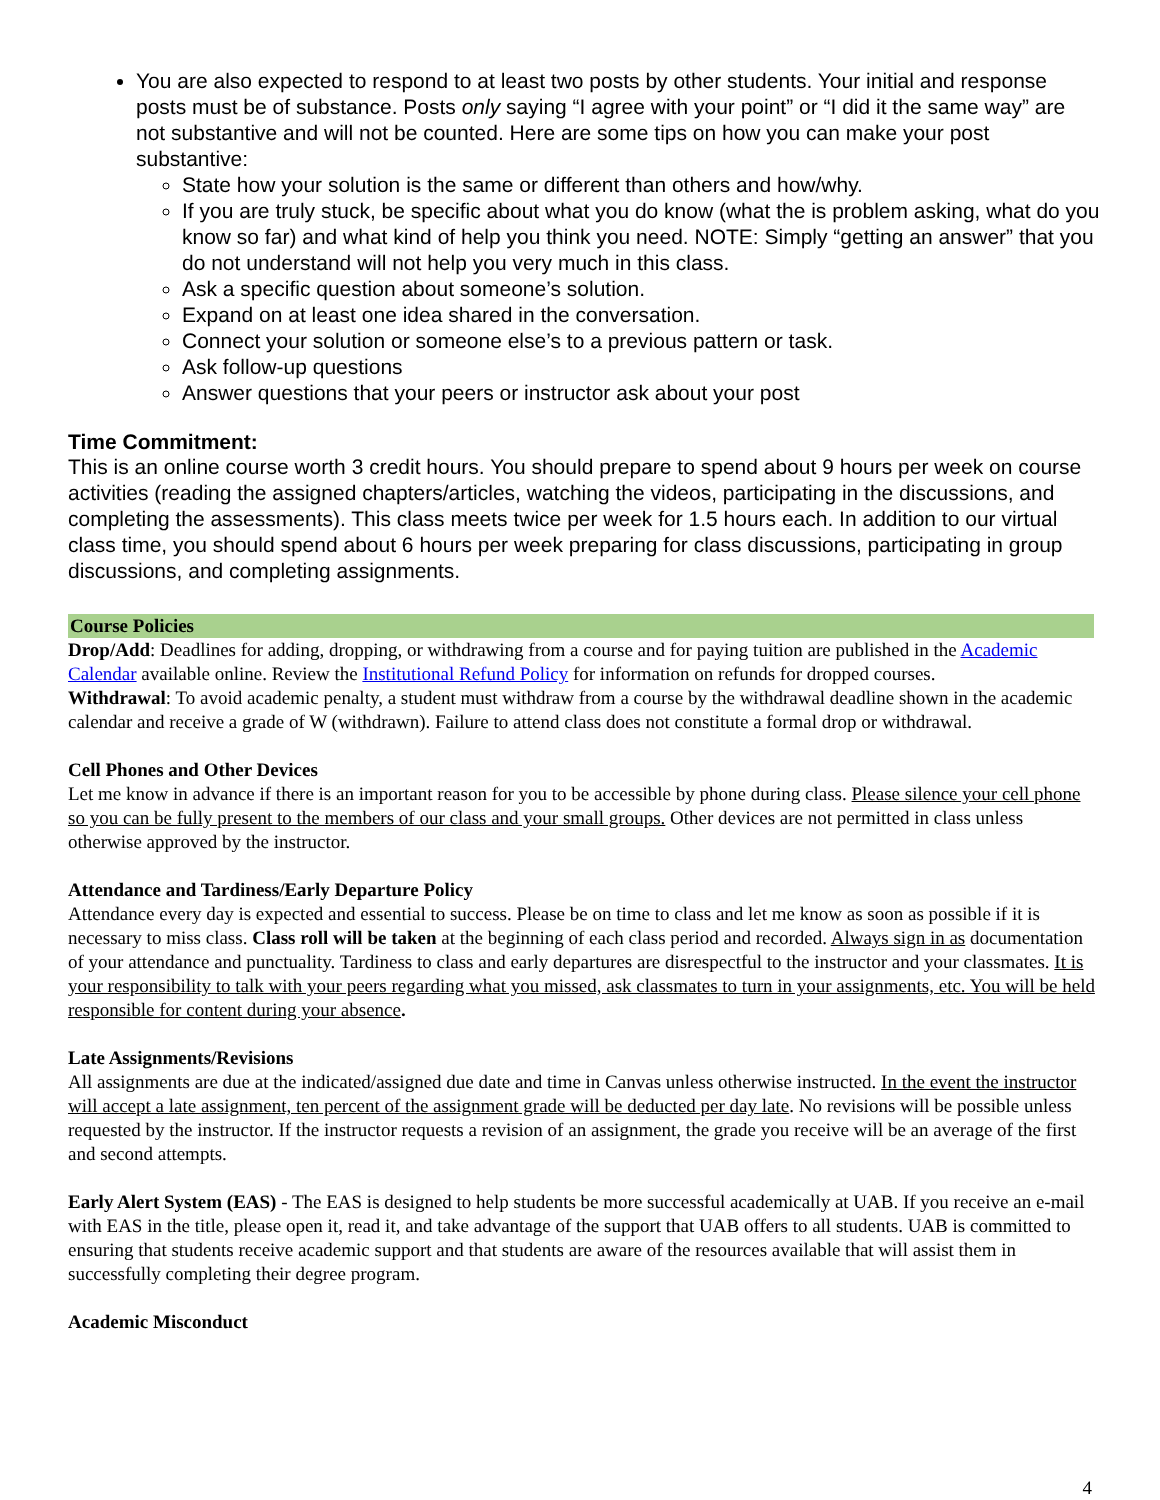You are also expected to respond to at least two posts by other students. Your initial and response posts must be of substance. Posts only saying “I agree with your point” or “I did it the same way” are not substantive and will not be counted. Here are some tips on how you can make your post substantive:
State how your solution is the same or different than others and how/why.
If you are truly stuck, be specific about what you do know (what the is problem asking, what do you know so far) and what kind of help you think you need. NOTE: Simply “getting an answer” that you do not understand will not help you very much in this class.
Ask a specific question about someone’s solution.
Expand on at least one idea shared in the conversation.
Connect your solution or someone else’s to a previous pattern or task.
Ask follow-up questions
Answer questions that your peers or instructor ask about your post
Time Commitment:
This is an online course worth 3 credit hours. You should prepare to spend about 9 hours per week on course activities (reading the assigned chapters/articles, watching the videos, participating in the discussions, and completing the assessments). This class meets twice per week for 1.5 hours each. In addition to our virtual class time, you should spend about 6 hours per week preparing for class discussions, participating in group discussions, and completing assignments.
Course Policies
Drop/Add: Deadlines for adding, dropping, or withdrawing from a course and for paying tuition are published in the Academic Calendar available online. Review the Institutional Refund Policy for information on refunds for dropped courses.
Withdrawal: To avoid academic penalty, a student must withdraw from a course by the withdrawal deadline shown in the academic calendar and receive a grade of W (withdrawn). Failure to attend class does not constitute a formal drop or withdrawal.
Cell Phones and Other Devices
Let me know in advance if there is an important reason for you to be accessible by phone during class. Please silence your cell phone so you can be fully present to the members of our class and your small groups. Other devices are not permitted in class unless otherwise approved by the instructor.
Attendance and Tardiness/Early Departure Policy
Attendance every day is expected and essential to success. Please be on time to class and let me know as soon as possible if it is necessary to miss class. Class roll will be taken at the beginning of each class period and recorded. Always sign in as documentation of your attendance and punctuality. Tardiness to class and early departures are disrespectful to the instructor and your classmates. It is your responsibility to talk with your peers regarding what you missed, ask classmates to turn in your assignments, etc. You will be held responsible for content during your absence.
Late Assignments/Revisions
All assignments are due at the indicated/assigned due date and time in Canvas unless otherwise instructed. In the event the instructor will accept a late assignment, ten percent of the assignment grade will be deducted per day late. No revisions will be possible unless requested by the instructor. If the instructor requests a revision of an assignment, the grade you receive will be an average of the first and second attempts.
Early Alert System (EAS) - The EAS is designed to help students be more successful academically at UAB. If you receive an e-mail with EAS in the title, please open it, read it, and take advantage of the support that UAB offers to all students. UAB is committed to ensuring that students receive academic support and that students are aware of the resources available that will assist them in successfully completing their degree program.
Academic Misconduct
4